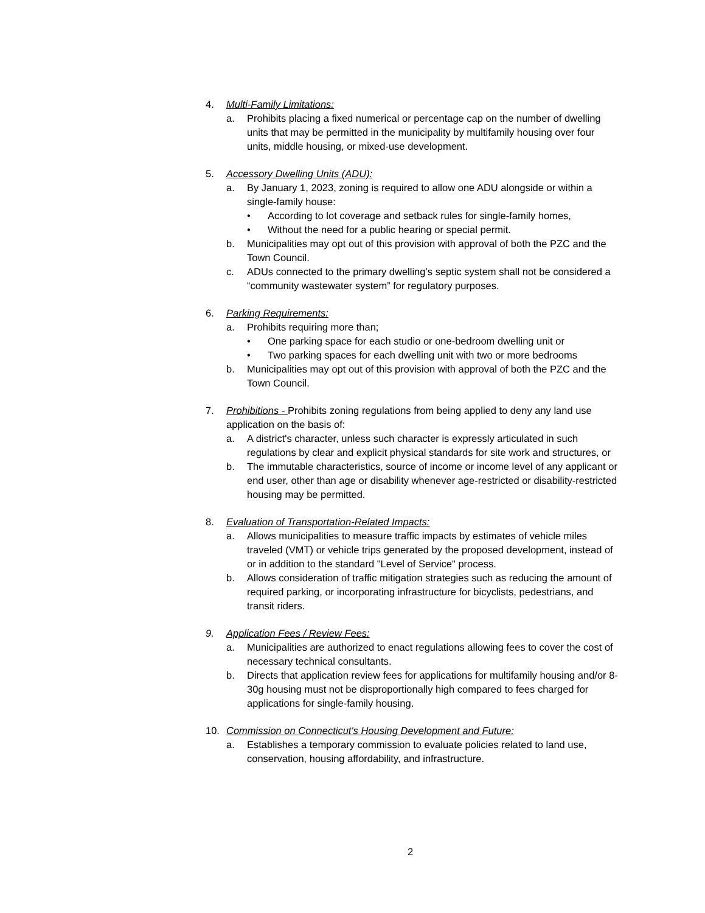4. Multi-Family Limitations:
a. Prohibits placing a fixed numerical or percentage cap on the number of dwelling units that may be permitted in the municipality by multifamily housing over four units, middle housing, or mixed-use development.
5. Accessory Dwelling Units (ADU):
a. By January 1, 2023, zoning is required to allow one ADU alongside or within a single-family house:
• According to lot coverage and setback rules for single-family homes,
• Without the need for a public hearing or special permit.
b. Municipalities may opt out of this provision with approval of both the PZC and the Town Council.
c. ADUs connected to the primary dwelling’s septic system shall not be considered a “community wastewater system” for regulatory purposes.
6. Parking Requirements:
a. Prohibits requiring more than;
• One parking space for each studio or one-bedroom dwelling unit or
• Two parking spaces for each dwelling unit with two or more bedrooms
b. Municipalities may opt out of this provision with approval of both the PZC and the Town Council.
7. Prohibitions - Prohibits zoning regulations from being applied to deny any land use application on the basis of:
a. A district's character, unless such character is expressly articulated in such regulations by clear and explicit physical standards for site work and structures, or
b. The immutable characteristics, source of income or income level of any applicant or end user, other than age or disability whenever age-restricted or disability-restricted housing may be permitted.
8. Evaluation of Transportation-Related Impacts:
a. Allows municipalities to measure traffic impacts by estimates of vehicle miles traveled (VMT) or vehicle trips generated by the proposed development, instead of or in addition to the standard "Level of Service" process.
b. Allows consideration of traffic mitigation strategies such as reducing the amount of required parking, or incorporating infrastructure for bicyclists, pedestrians, and transit riders.
9. Application Fees / Review Fees:
a. Municipalities are authorized to enact regulations allowing fees to cover the cost of necessary technical consultants.
b. Directs that application review fees for applications for multifamily housing and/or 8-30g housing must not be disproportionally high compared to fees charged for applications for single-family housing.
10. Commission on Connecticut's Housing Development and Future:
a. Establishes a temporary commission to evaluate policies related to land use, conservation, housing affordability, and infrastructure.
2